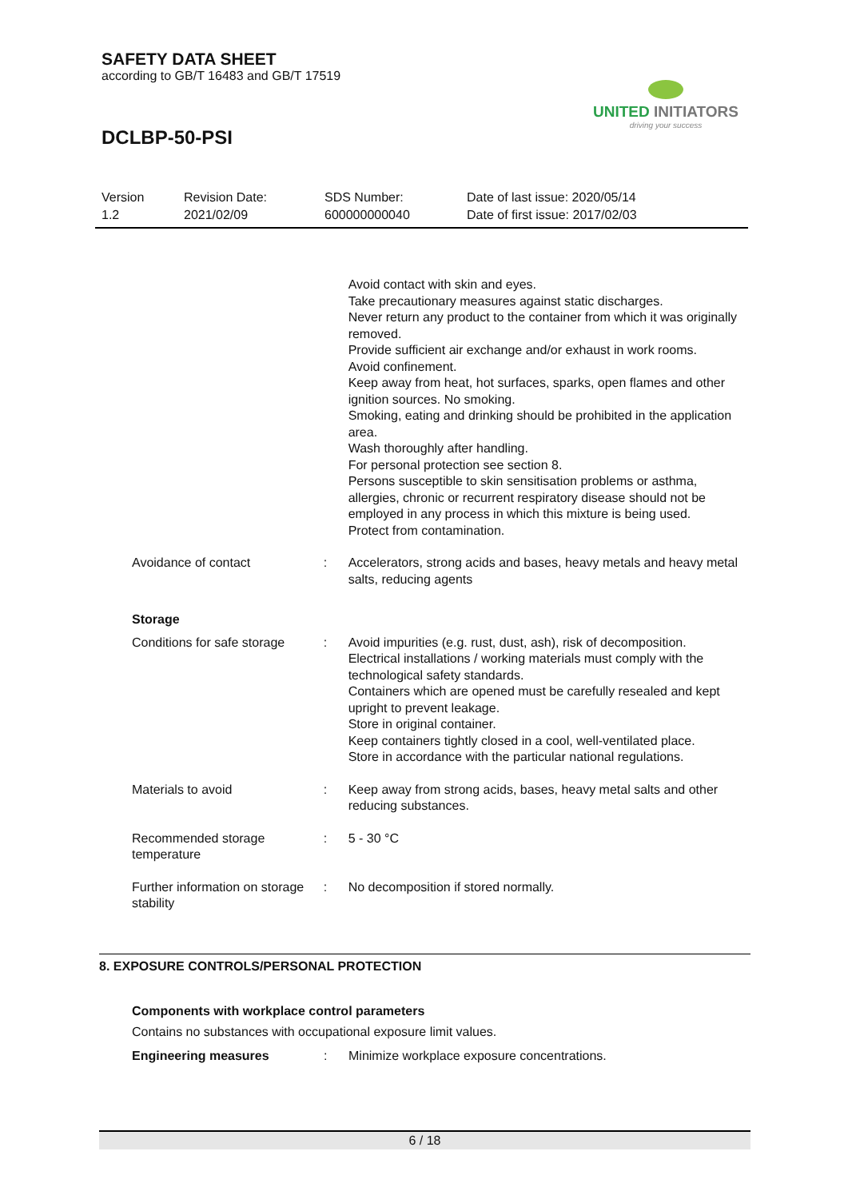SAFETY DATA SHEET
according to GB/T 16483 and GB/T 17519
UNITED INITIATORS
driving your success
DCLBP-50-PSI
Version
1.2
Revision Date:
2021/02/09
SDS Number:
600000000040
Date of last issue: 2020/05/14
Date of first issue: 2017/02/03
Avoid contact with skin and eyes.
Take precautionary measures against static discharges.
Never return any product to the container from which it was originally removed.
Provide sufficient air exchange and/or exhaust in work rooms.
Avoid confinement.
Keep away from heat, hot surfaces, sparks, open flames and other ignition sources. No smoking.
Smoking, eating and drinking should be prohibited in the application area.
Wash thoroughly after handling.
For personal protection see section 8.
Persons susceptible to skin sensitisation problems or asthma, allergies, chronic or recurrent respiratory disease should not be employed in any process in which this mixture is being used.
Protect from contamination.
Avoidance of contact : Accelerators, strong acids and bases, heavy metals and heavy metal salts, reducing agents
Storage
Conditions for safe storage
: Avoid impurities (e.g. rust, dust, ash), risk of decomposition.
Electrical installations / working materials must comply with the technological safety standards.
Containers which are opened must be carefully resealed and kept upright to prevent leakage.
Store in original container.
Keep containers tightly closed in a cool, well-ventilated place.
Store in accordance with the particular national regulations.
Materials to avoid : Keep away from strong acids, bases, heavy metal salts and other reducing substances.
Recommended storage temperature
: 5 - 30 °C
Further information on storage stability
: No decomposition if stored normally.
8. EXPOSURE CONTROLS/PERSONAL PROTECTION
Components with workplace control parameters
Contains no substances with occupational exposure limit values.
Engineering measures : Minimize workplace exposure concentrations.
6 / 18